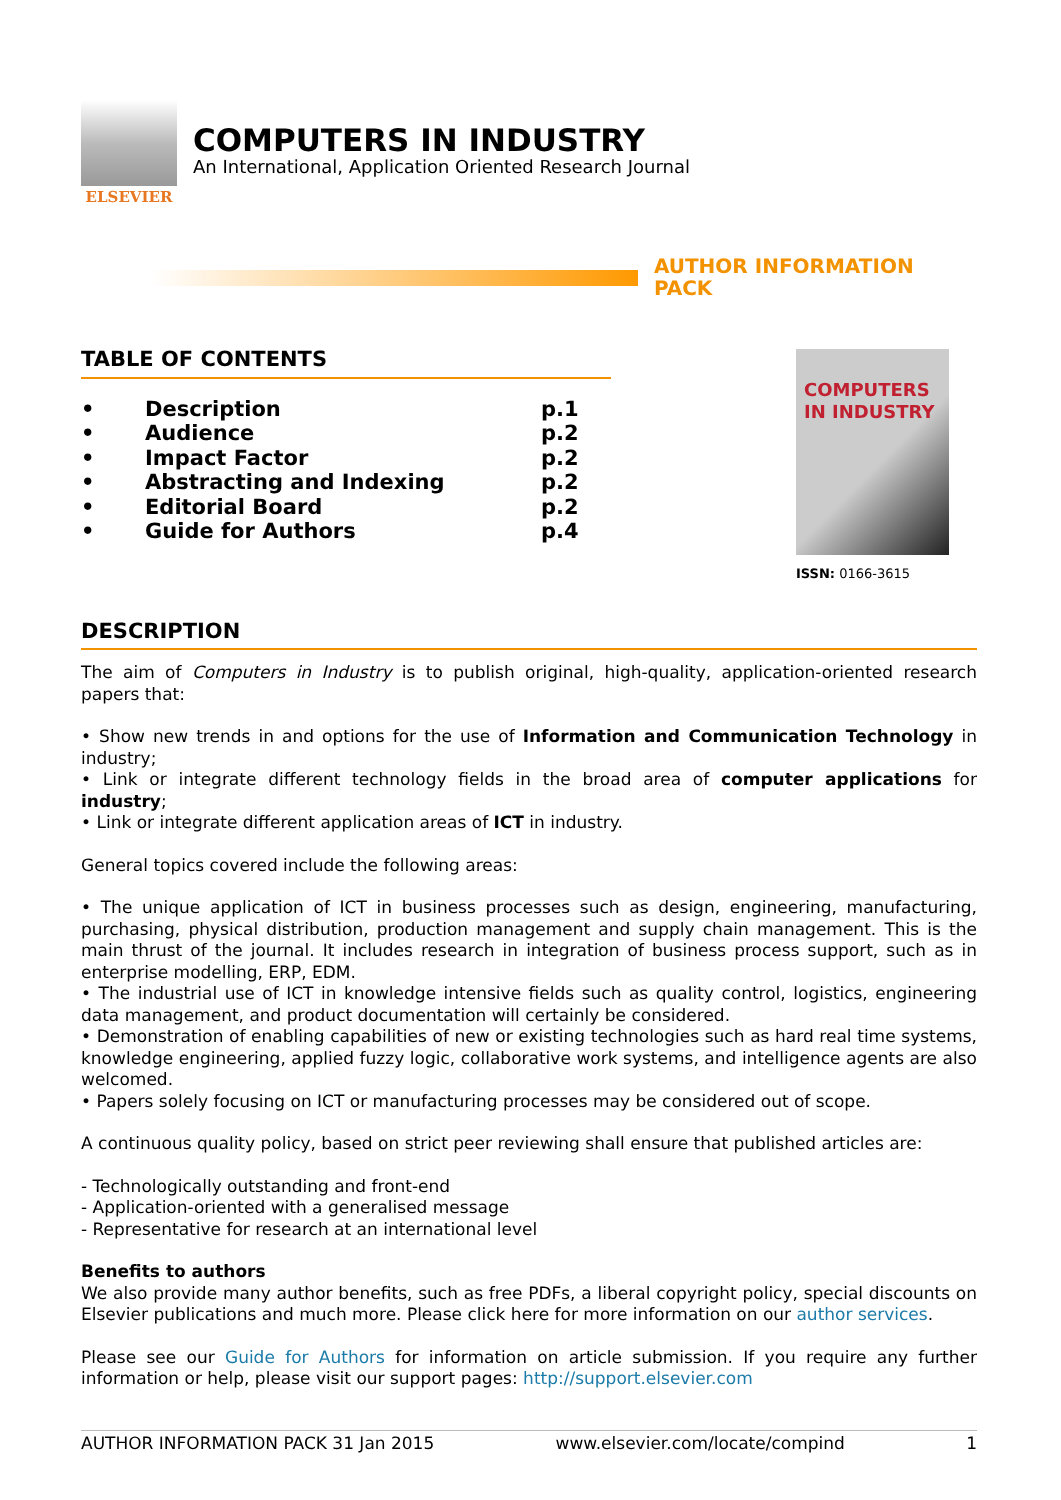ELSEVIER
COMPUTERS IN INDUSTRY
An International, Application Oriented Research Journal
AUTHOR INFORMATION PACK
TABLE OF CONTENTS
• Description p.1
• Audience p.2
• Impact Factor p.2
• Abstracting and Indexing p.2
• Editorial Board p.2
• Guide for Authors p.4
COMPUTERS IN INDUSTRY
ISSN: 0166-3615
DESCRIPTION
The aim of Computers in Industry is to publish original, high-quality, application-oriented research papers that:
• Show new trends in and options for the use of Information and Communication Technology in industry;
• Link or integrate different technology fields in the broad area of computer applications for industry;
• Link or integrate different application areas of ICT in industry.
General topics covered include the following areas:
• The unique application of ICT in business processes such as design, engineering, manufacturing, purchasing, physical distribution, production management and supply chain management. This is the main thrust of the journal. It includes research in integration of business process support, such as in enterprise modelling, ERP, EDM.
• The industrial use of ICT in knowledge intensive fields such as quality control, logistics, engineering data management, and product documentation will certainly be considered.
• Demonstration of enabling capabilities of new or existing technologies such as hard real time systems, knowledge engineering, applied fuzzy logic, collaborative work systems, and intelligence agents are also welcomed.
• Papers solely focusing on ICT or manufacturing processes may be considered out of scope.
A continuous quality policy, based on strict peer reviewing shall ensure that published articles are:
- Technologically outstanding and front-end
- Application-oriented with a generalised message
- Representative for research at an international level
Benefits to authors
We also provide many author benefits, such as free PDFs, a liberal copyright policy, special discounts on Elsevier publications and much more. Please click here for more information on our author services.
Please see our Guide for Authors for information on article submission. If you require any further information or help, please visit our support pages: http://support.elsevier.com
AUTHOR INFORMATION PACK 31 Jan 2015 www.elsevier.com/locate/compind 1